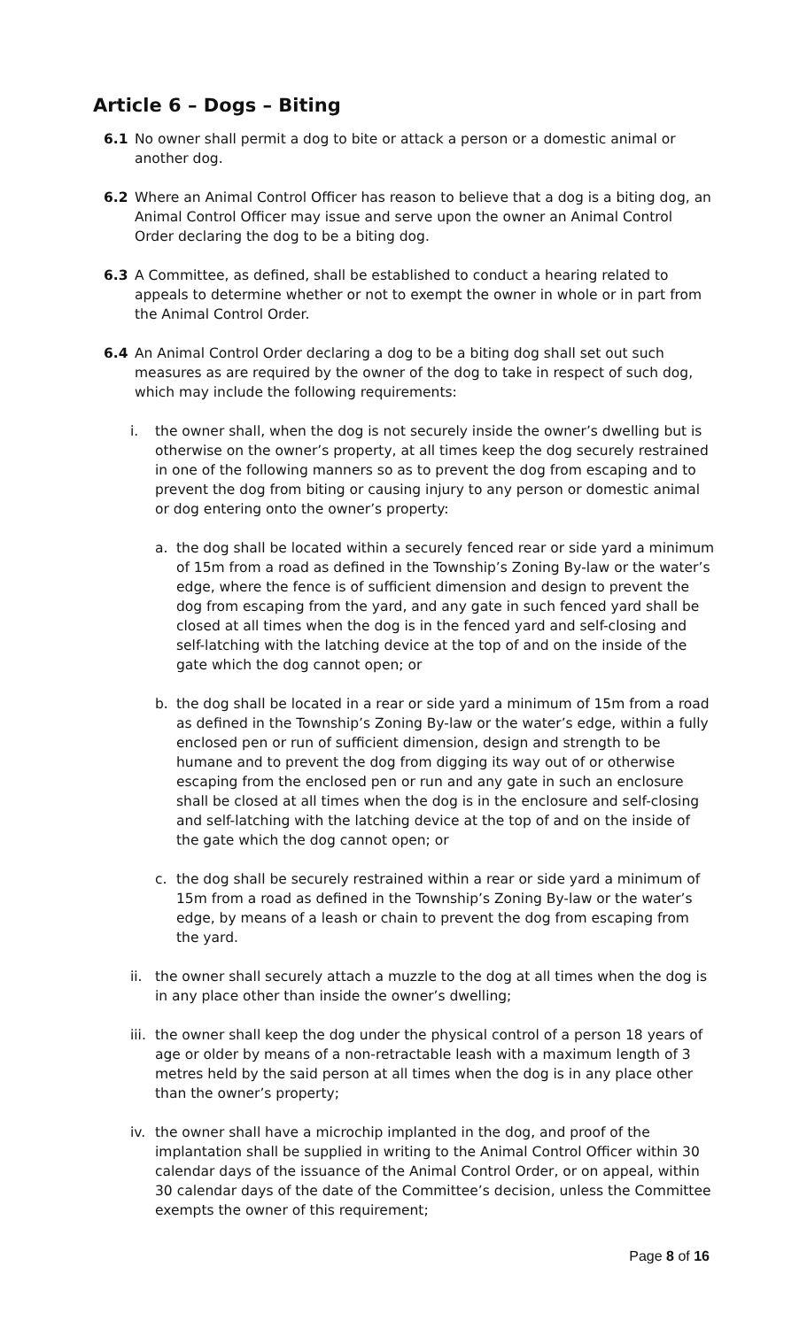Article 6 – Dogs – Biting
6.1 No owner shall permit a dog to bite or attack a person or a domestic animal or another dog.
6.2 Where an Animal Control Officer has reason to believe that a dog is a biting dog, an Animal Control Officer may issue and serve upon the owner an Animal Control Order declaring the dog to be a biting dog.
6.3 A Committee, as defined, shall be established to conduct a hearing related to appeals to determine whether or not to exempt the owner in whole or in part from the Animal Control Order.
6.4 An Animal Control Order declaring a dog to be a biting dog shall set out such measures as are required by the owner of the dog to take in respect of such dog, which may include the following requirements:
i. the owner shall, when the dog is not securely inside the owner’s dwelling but is otherwise on the owner’s property, at all times keep the dog securely restrained in one of the following manners so as to prevent the dog from escaping and to prevent the dog from biting or causing injury to any person or domestic animal or dog entering onto the owner’s property:
a. the dog shall be located within a securely fenced rear or side yard a minimum of 15m from a road as defined in the Township’s Zoning By-law or the water’s edge, where the fence is of sufficient dimension and design to prevent the dog from escaping from the yard, and any gate in such fenced yard shall be closed at all times when the dog is in the fenced yard and self-closing and self-latching with the latching device at the top of and on the inside of the gate which the dog cannot open; or
b. the dog shall be located in a rear or side yard a minimum of 15m from a road as defined in the Township’s Zoning By-law or the water’s edge, within a fully enclosed pen or run of sufficient dimension, design and strength to be humane and to prevent the dog from digging its way out of or otherwise escaping from the enclosed pen or run and any gate in such an enclosure shall be closed at all times when the dog is in the enclosure and self-closing and self-latching with the latching device at the top of and on the inside of the gate which the dog cannot open; or
c. the dog shall be securely restrained within a rear or side yard a minimum of 15m from a road as defined in the Township’s Zoning By-law or the water’s edge, by means of a leash or chain to prevent the dog from escaping from the yard.
ii. the owner shall securely attach a muzzle to the dog at all times when the dog is in any place other than inside the owner’s dwelling;
iii. the owner shall keep the dog under the physical control of a person 18 years of age or older by means of a non-retractable leash with a maximum length of 3 metres held by the said person at all times when the dog is in any place other than the owner’s property;
iv. the owner shall have a microchip implanted in the dog, and proof of the implantation shall be supplied in writing to the Animal Control Officer within 30 calendar days of the issuance of the Animal Control Order, or on appeal, within 30 calendar days of the date of the Committee’s decision, unless the Committee exempts the owner of this requirement;
Page 8 of 16